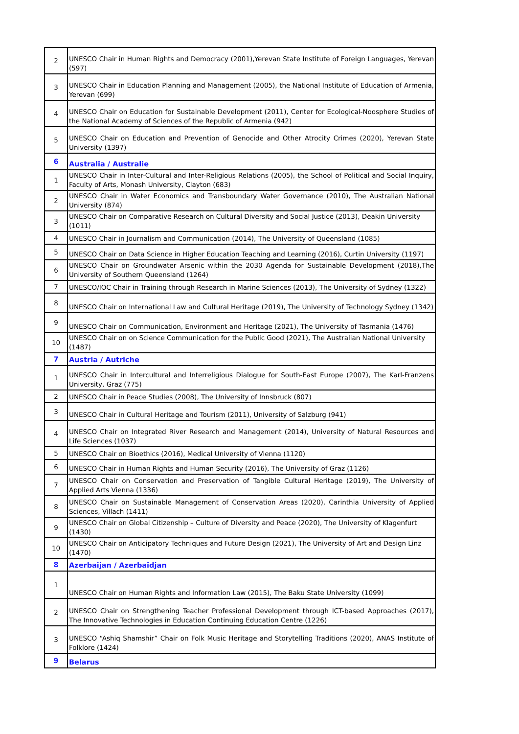| 2 | UNESCO Chair in Human Rights and Democracy (2001),Yerevan State Institute of Foreign Languages, Yerevan (597) |
| 3 | UNESCO Chair in Education Planning and Management (2005), the National Institute of Education of Armenia, Yerevan (699) |
| 4 | UNESCO Chair on Education for Sustainable Development (2011), Center for Ecological-Noosphere Studies of the National Academy of Sciences of the Republic of Armenia (942) |
| 5 | UNESCO Chair on Education and Prevention of Genocide and Other Atrocity Crimes (2020), Yerevan State University (1397) |
| 6 | Australia / Australie |
| 1 | UNESCO Chair in Inter-Cultural and Inter-Religious Relations (2005), the School of Political and Social Inquiry, Faculty of Arts, Monash University, Clayton (683) |
| 2 | UNESCO Chair in Water Economics and Transboundary Water Governance (2010), The Australian National University (874) |
| 3 | UNESCO Chair on Comparative Research on Cultural Diversity and Social Justice (2013), Deakin University (1011) |
| 4 | UNESCO Chair in Journalism and Communication (2014), The University of Queensland (1085) |
| 5 | UNESCO Chair on Data Science in Higher Education Teaching and Learning (2016), Curtin University (1197) |
| 6 | UNESCO Chair on Groundwater Arsenic within the 2030 Agenda for Sustainable Development (2018),The University of Southern Queensland (1264) |
| 7 | UNESCO/IOC Chair in Training through Research in Marine Sciences (2013), The University of Sydney (1322) |
| 8 | UNESCO Chair on International Law and Cultural Heritage (2019), The University of Technology Sydney (1342) |
| 9 | UNESCO Chair on Communication, Environment and Heritage (2021), The University of Tasmania (1476) |
| 10 | UNESCO Chair on on Science Communication for the Public Good (2021), The Australian National University (1487) |
| 7 | Austria / Autriche |
| 1 | UNESCO Chair in Intercultural and Interreligious Dialogue for South-East Europe (2007), The Karl-Franzens University, Graz (775) |
| 2 | UNESCO Chair in Peace Studies (2008), The University of Innsbruck (807) |
| 3 | UNESCO Chair in Cultural Heritage and Tourism (2011), University of Salzburg (941) |
| 4 | UNESCO Chair on Integrated River Research and Management (2014), University of Natural Resources and Life Sciences (1037) |
| 5 | UNESCO Chair on Bioethics (2016), Medical University of Vienna (1120) |
| 6 | UNESCO Chair in Human Rights and Human Security (2016), The University of Graz (1126) |
| 7 | UNESCO Chair on Conservation and Preservation of Tangible Cultural Heritage (2019), The University of Applied Arts Vienna (1336) |
| 8 | UNESCO Chair on Sustainable Management of Conservation Areas (2020), Carinthia University of Applied Sciences, Villach (1411) |
| 9 | UNESCO Chair on Global Citizenship – Culture of Diversity and Peace (2020), The University of Klagenfurt (1430) |
| 10 | UNESCO Chair on Anticipatory Techniques and Future Design (2021), The University of Art and Design Linz (1470) |
| 8 | Azerbaijan / Azerbaïdjan |
| 1 | UNESCO Chair on Human Rights and Information Law (2015), The Baku State University (1099) |
| 2 | UNESCO Chair on Strengthening Teacher Professional Development through ICT-based Approaches (2017), The Innovative Technologies in Education Continuing Education Centre (1226) |
| 3 | UNESCO “Ashiq Shamshir” Chair on Folk Music Heritage and Storytelling Traditions (2020), ANAS Institute of Folklore (1424) |
| 9 | Belarus |